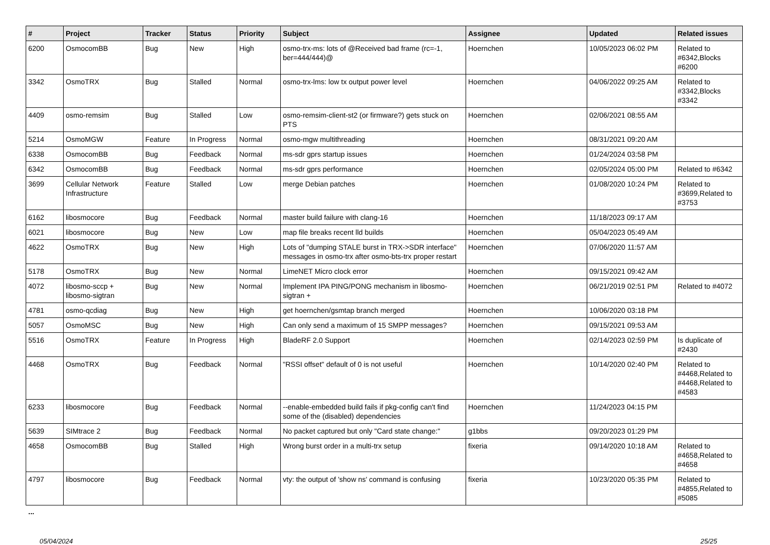| # | Project | Tracker | Status | Priority | Subject | Assignee | Updated | Related issues |
| --- | --- | --- | --- | --- | --- | --- | --- | --- |
| 6200 | OsmocomBB | Bug | New | High | osmo-trx-ms: lots of @Received bad frame (rc=-1, ber=444/444)@ | Hoernchen | 10/05/2023 06:02 PM | Related to #6342,Blocks #6200 |
| 3342 | OsmoTRX | Bug | Stalled | Normal | osmo-trx-lms: low tx output power level | Hoernchen | 04/06/2022 09:25 AM | Related to #3342,Blocks #3342 |
| 4409 | osmo-remsim | Bug | Stalled | Low | osmo-remsim-client-st2 (or firmware?) gets stuck on PTS | Hoernchen | 02/06/2021 08:55 AM | |
| 5214 | OsmoMGW | Feature | In Progress | Normal | osmo-mgw multithreading | Hoernchen | 08/31/2021 09:20 AM | |
| 6338 | OsmocomBB | Bug | Feedback | Normal | ms-sdr gprs startup issues | Hoernchen | 01/24/2024 03:58 PM | |
| 6342 | OsmocomBB | Bug | Feedback | Normal | ms-sdr gprs performance | Hoernchen | 02/05/2024 05:00 PM | Related to #6342 |
| 3699 | Cellular Network Infrastructure | Feature | Stalled | Low | merge Debian patches | Hoernchen | 01/08/2020 10:24 PM | Related to #3699,Related to #3753 |
| 6162 | libosmocore | Bug | Feedback | Normal | master build failure with clang-16 | Hoernchen | 11/18/2023 09:17 AM | |
| 6021 | libosmocore | Bug | New | Low | map file breaks recent lld builds | Hoernchen | 05/04/2023 05:49 AM | |
| 4622 | OsmoTRX | Bug | New | High | Lots of "dumping STALE burst in TRX->SDR interface" messages in osmo-trx after osmo-bts-trx proper restart | Hoernchen | 07/06/2020 11:57 AM | |
| 5178 | OsmoTRX | Bug | New | Normal | LimeNET Micro clock error | Hoernchen | 09/15/2021 09:42 AM | |
| 4072 | libosmo-sccp + libosmo-sigtran | Bug | New | Normal | Implement IPA PING/PONG mechanism in libosmo-sigtran + | Hoernchen | 06/21/2019 02:51 PM | Related to #4072 |
| 4781 | osmo-qcdiag | Bug | New | High | get hoernchen/gsmtap branch merged | Hoernchen | 10/06/2020 03:18 PM | |
| 5057 | OsmoMSC | Bug | New | High | Can only send a maximum of 15 SMPP messages? | Hoernchen | 09/15/2021 09:53 AM | |
| 5516 | OsmoTRX | Feature | In Progress | High | BladeRF 2.0 Support | Hoernchen | 02/14/2023 02:59 PM | Is duplicate of #2430 |
| 4468 | OsmoTRX | Bug | Feedback | Normal | "RSSI offset" default of 0 is not useful | Hoernchen | 10/14/2020 02:40 PM | Related to #4468,Related to #4468,Related to #4583 |
| 6233 | libosmocore | Bug | Feedback | Normal | --enable-embedded build fails if pkg-config can't find some of the (disabled) dependencies | Hoernchen | 11/24/2023 04:15 PM | |
| 5639 | SIMtrace 2 | Bug | Feedback | Normal | No packet captured but only "Card state change:" | g1bbs | 09/20/2023 01:29 PM | |
| 4658 | OsmocomBB | Bug | Stalled | High | Wrong burst order in a multi-trx setup | fixeria | 09/14/2020 10:18 AM | Related to #4658,Related to #4658 |
| 4797 | libosmocore | Bug | Feedback | Normal | vty: the output of 'show ns' command is confusing | fixeria | 10/23/2020 05:35 PM | Related to #4855,Related to #5085 |
...
05/04/2024 25/25